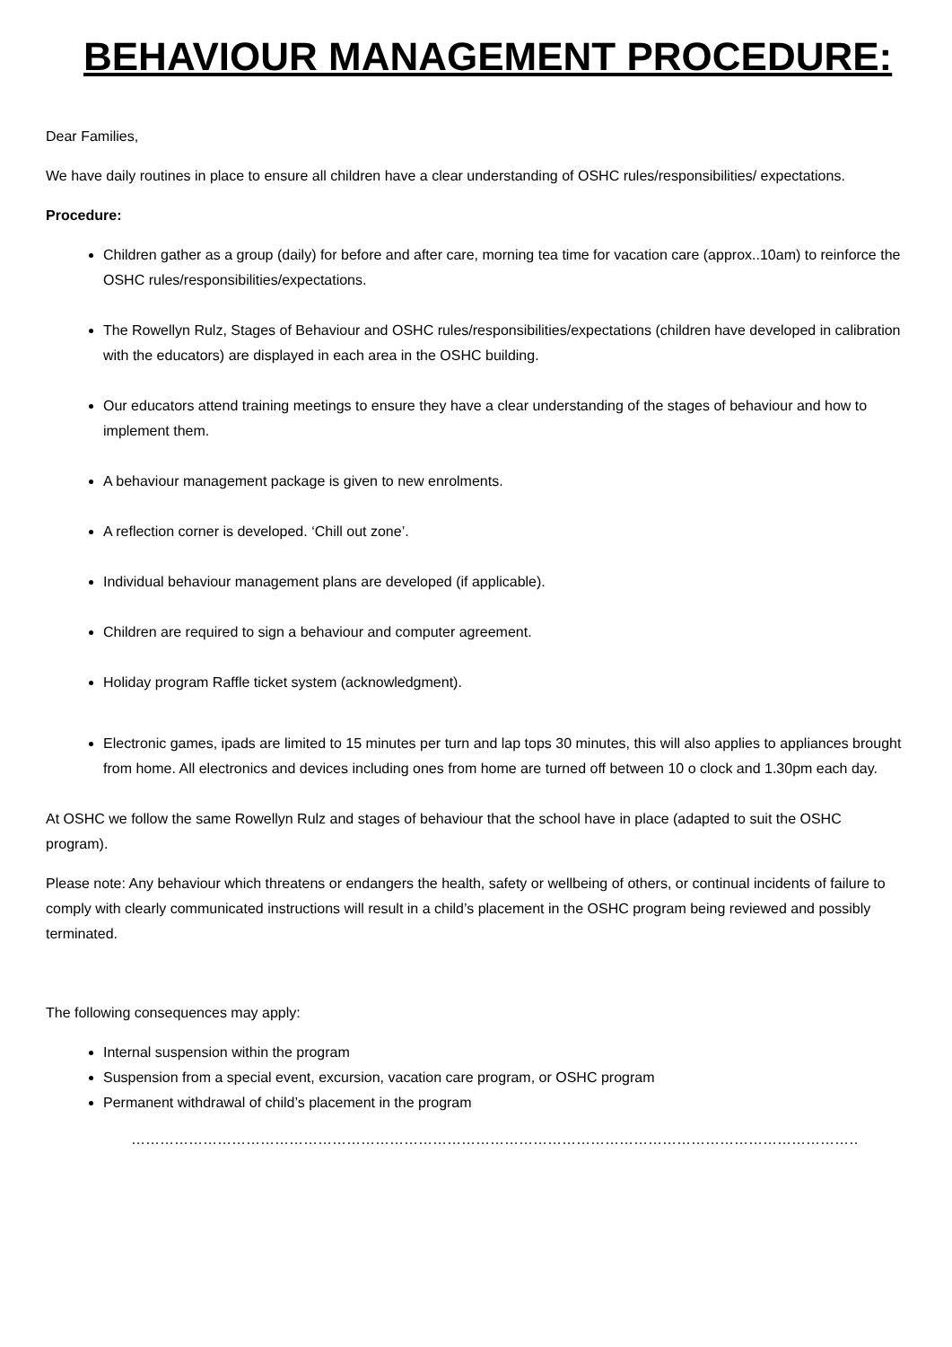BEHAVIOUR MANAGEMENT PROCEDURE:
Dear Families,
We have daily routines in place to ensure all children have a clear understanding of OSHC rules/responsibilities/ expectations.
Procedure:
Children gather as a group (daily) for before and after care, morning tea time for vacation care (approx..10am) to reinforce the OSHC rules/responsibilities/expectations.
The Rowellyn Rulz, Stages of Behaviour and OSHC rules/responsibilities/expectations (children have developed in calibration with the educators) are displayed in each area in the OSHC building.
Our educators attend training meetings to ensure they have a clear understanding of the stages of behaviour and how to implement them.
A behaviour management package is given to new enrolments.
A reflection corner is developed. ‘Chill out zone’.
Individual behaviour management plans are developed (if applicable).
Children are required to sign a behaviour and computer agreement.
Holiday program Raffle ticket system (acknowledgment).
Electronic games, ipads are limited to 15 minutes per turn and lap tops 30 minutes, this will also applies to appliances brought from home. All electronics and devices including ones from home are turned off between 10 o clock and 1.30pm each day.
At OSHC we follow the same Rowellyn Rulz and stages of behaviour that the school have in place (adapted to suit the OSHC program).
Please note: Any behaviour which threatens or endangers the health, safety or wellbeing of others, or continual incidents of failure to comply with clearly communicated instructions will result in a child’s placement in the OSHC program being reviewed and possibly terminated.
The following consequences may apply:
Internal suspension within the program
Suspension from a special event, excursion, vacation care program, or OSHC program
Permanent withdrawal of child’s placement in the program
……………………………………………………………………………………………………………………………………………………